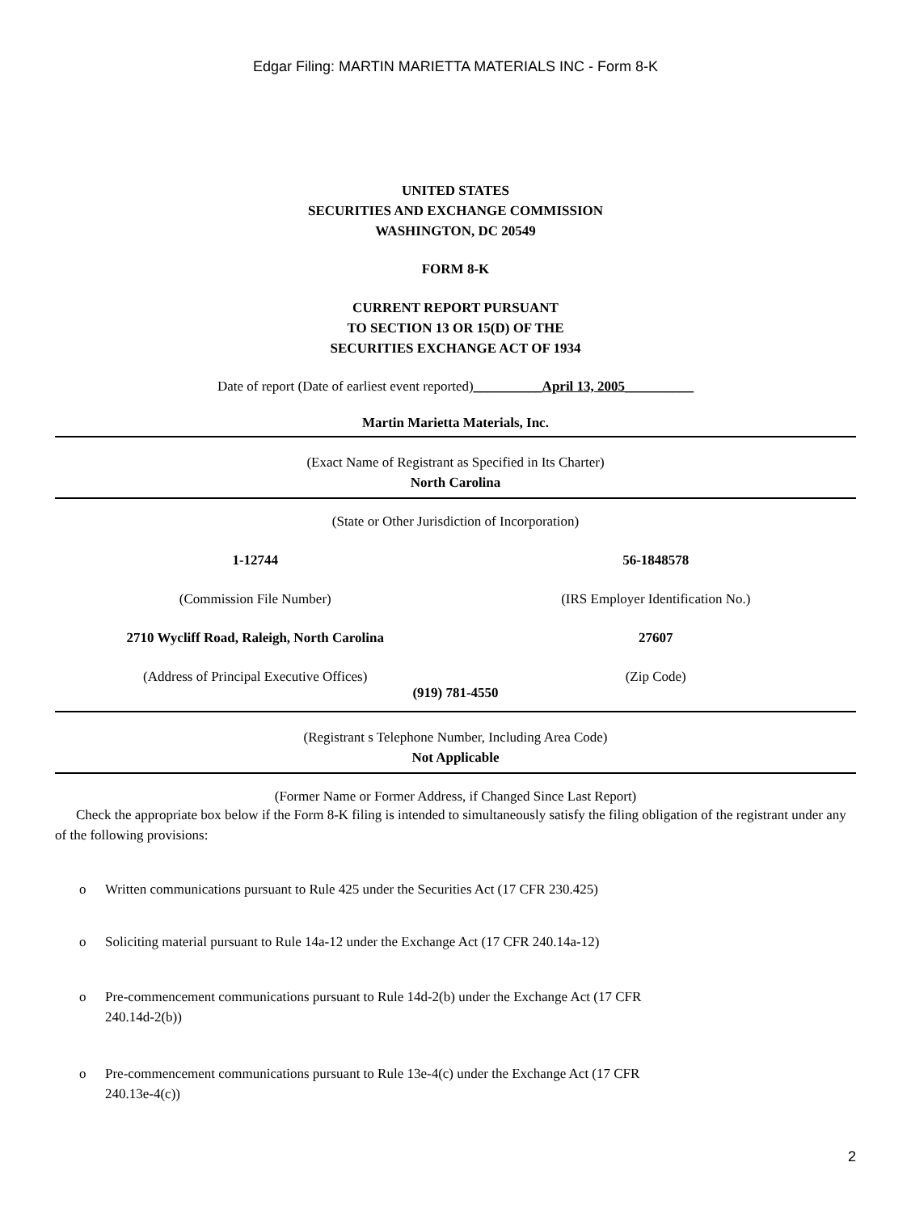Edgar Filing: MARTIN MARIETTA MATERIALS INC - Form 8-K
UNITED STATES
SECURITIES AND EXCHANGE COMMISSION
WASHINGTON, DC 20549
FORM 8-K
CURRENT REPORT PURSUANT
TO SECTION 13 OR 15(D) OF THE
SECURITIES EXCHANGE ACT OF 1934
Date of report (Date of earliest event reported)__________April 13, 2005__________
Martin Marietta Materials, Inc.
(Exact Name of Registrant as Specified in Its Charter)
North Carolina
(State or Other Jurisdiction of Incorporation)
1-12744 56-1848578
(Commission File Number) (IRS Employer Identification No.)
2710 Wycliff Road, Raleigh, North Carolina
27607
(Address of Principal Executive Offices)
(Zip Code)
(919) 781-4550
(Registrant s Telephone Number, Including Area Code)
Not Applicable
(Former Name or Former Address, if Changed Since Last Report)
Check the appropriate box below if the Form 8-K filing is intended to simultaneously satisfy the filing obligation of the registrant under any of the following provisions:
o Written communications pursuant to Rule 425 under the Securities Act (17 CFR 230.425)
o Soliciting material pursuant to Rule 14a-12 under the Exchange Act (17 CFR 240.14a-12)
o Pre-commencement communications pursuant to Rule 14d-2(b) under the Exchange Act (17 CFR
240.14d-2(b))
o Pre-commencement communications pursuant to Rule 13e-4(c) under the Exchange Act (17 CFR
240.13e-4(c))
2